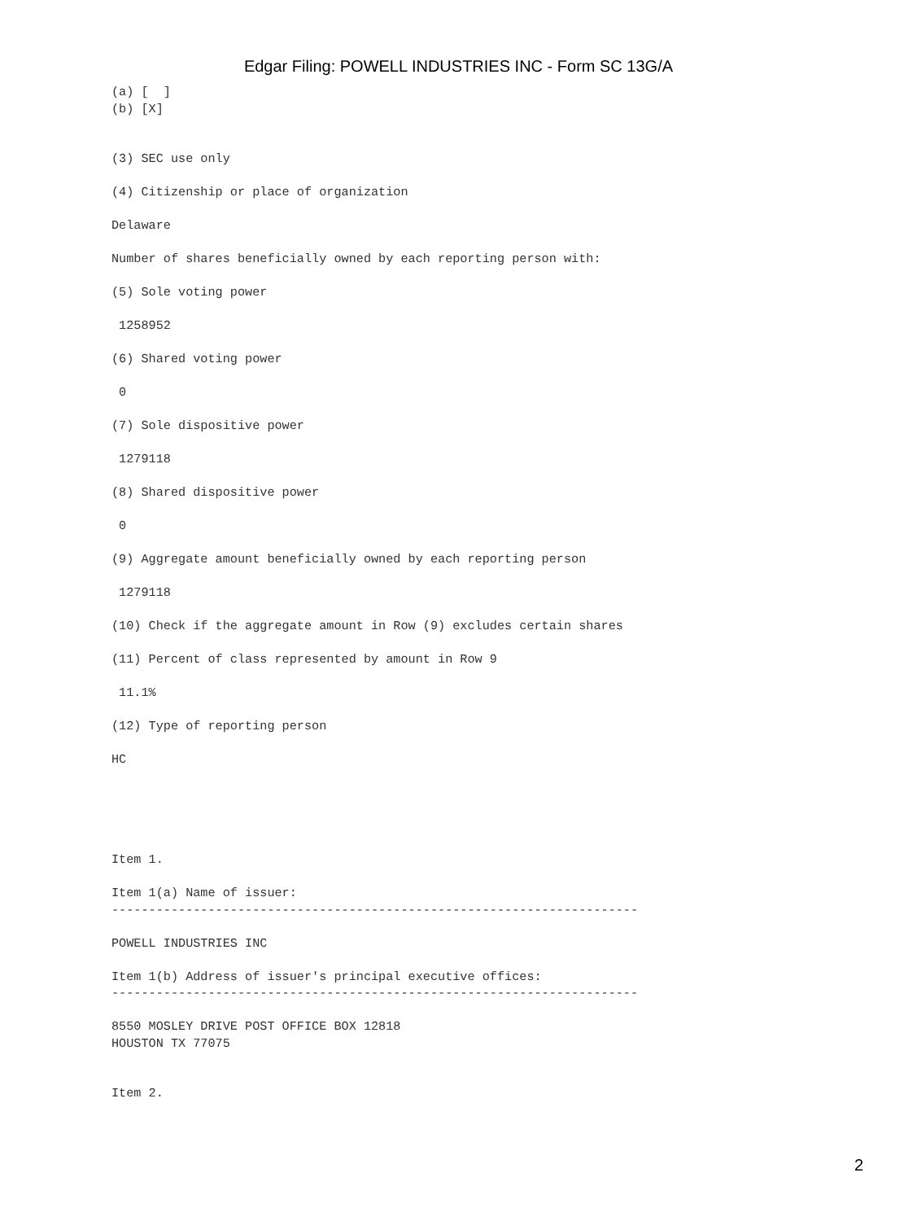Edgar Filing: POWELL INDUSTRIES INC - Form SC 13G/A
(a) [  ]
(b) [X]


(3) SEC use only

(4) Citizenship or place of organization

Delaware

Number of shares beneficially owned by each reporting person with:

(5) Sole voting power

 1258952

(6) Shared voting power

 0

(7) Sole dispositive power

 1279118

(8) Shared dispositive power

 0

(9) Aggregate amount beneficially owned by each reporting person

 1279118

(10) Check if the aggregate amount in Row (9) excludes certain shares

(11) Percent of class represented by amount in Row 9

 11.1%

(12) Type of reporting person

HC





Item 1.

Item 1(a) Name of issuer:
-----------------------------------------------------------------------

POWELL INDUSTRIES INC

Item 1(b) Address of issuer's principal executive offices:
-----------------------------------------------------------------------

8550 MOSLEY DRIVE POST OFFICE BOX 12818
HOUSTON TX 77075


Item 2.
2